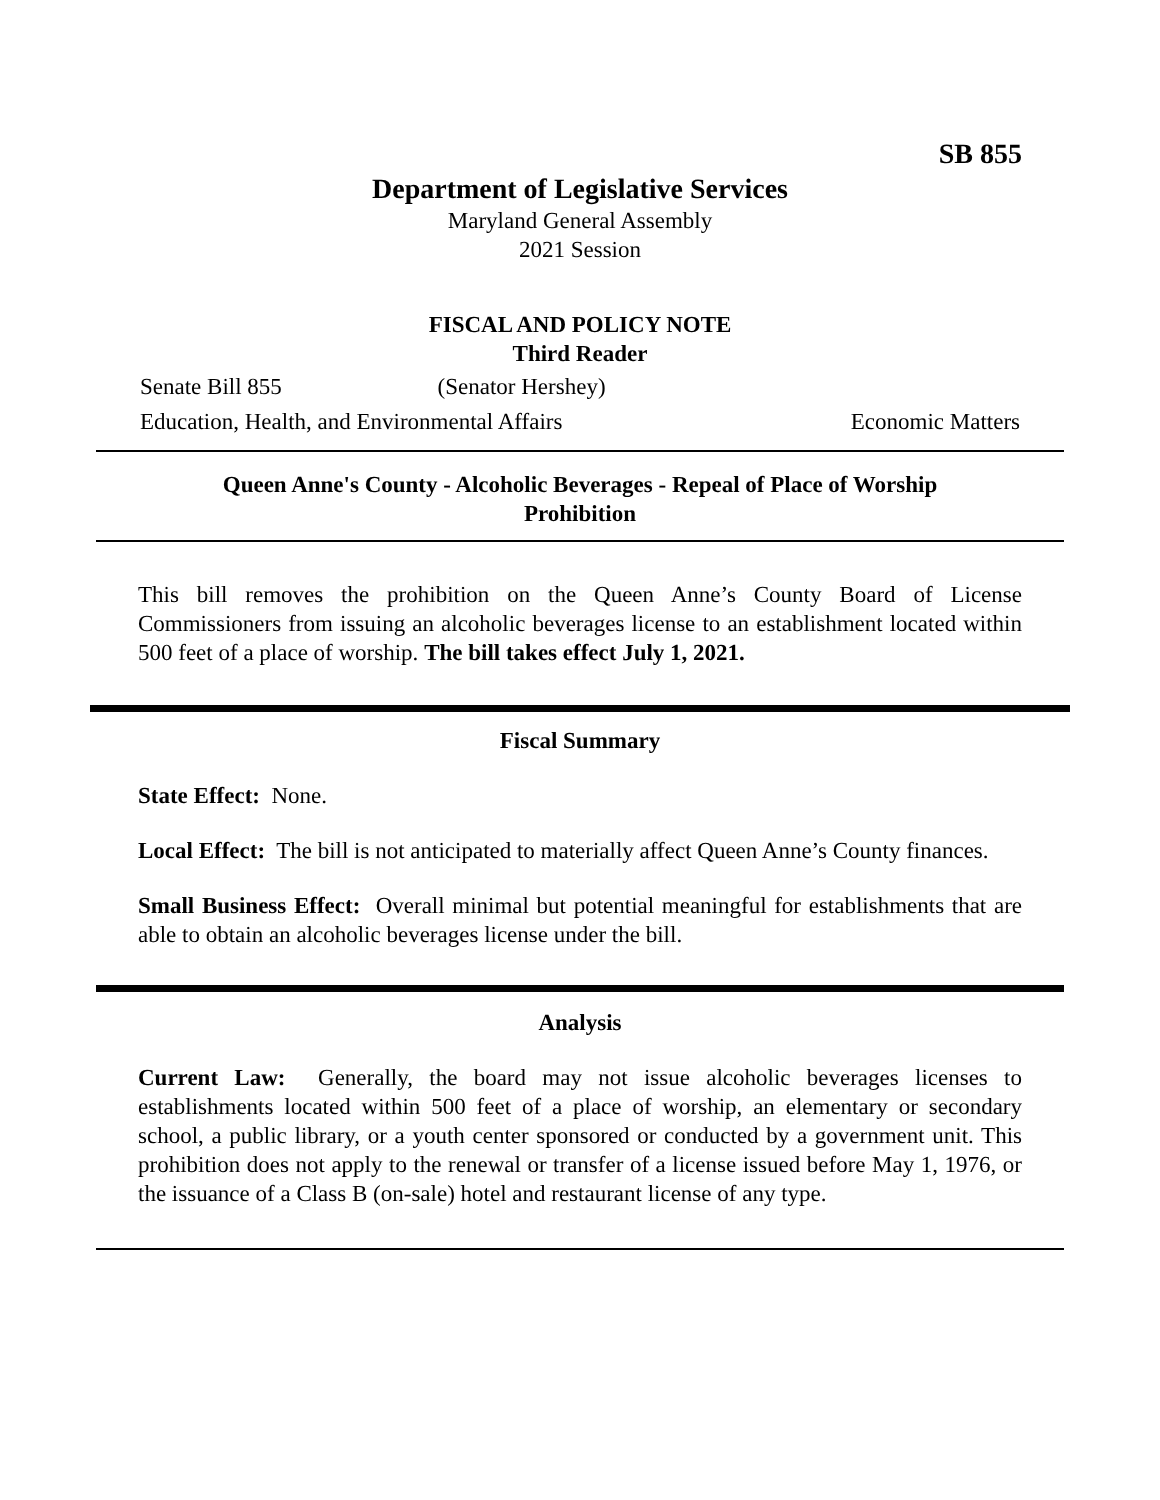SB 855
Department of Legislative Services
Maryland General Assembly
2021 Session
FISCAL AND POLICY NOTE
Third Reader
Senate Bill 855 (Senator Hershey)
Education, Health, and Environmental Affairs Economic Matters
Queen Anne's County - Alcoholic Beverages - Repeal of Place of Worship
Prohibition
This bill removes the prohibition on the Queen Anne’s County Board of License Commissioners from issuing an alcoholic beverages license to an establishment located within 500 feet of a place of worship. The bill takes effect July 1, 2021.
Fiscal Summary
State Effect: None.
Local Effect: The bill is not anticipated to materially affect Queen Anne’s County finances.
Small Business Effect: Overall minimal but potential meaningful for establishments that are able to obtain an alcoholic beverages license under the bill.
Analysis
Current Law: Generally, the board may not issue alcoholic beverages licenses to establishments located within 500 feet of a place of worship, an elementary or secondary school, a public library, or a youth center sponsored or conducted by a government unit. This prohibition does not apply to the renewal or transfer of a license issued before May 1, 1976, or the issuance of a Class B (on-sale) hotel and restaurant license of any type.